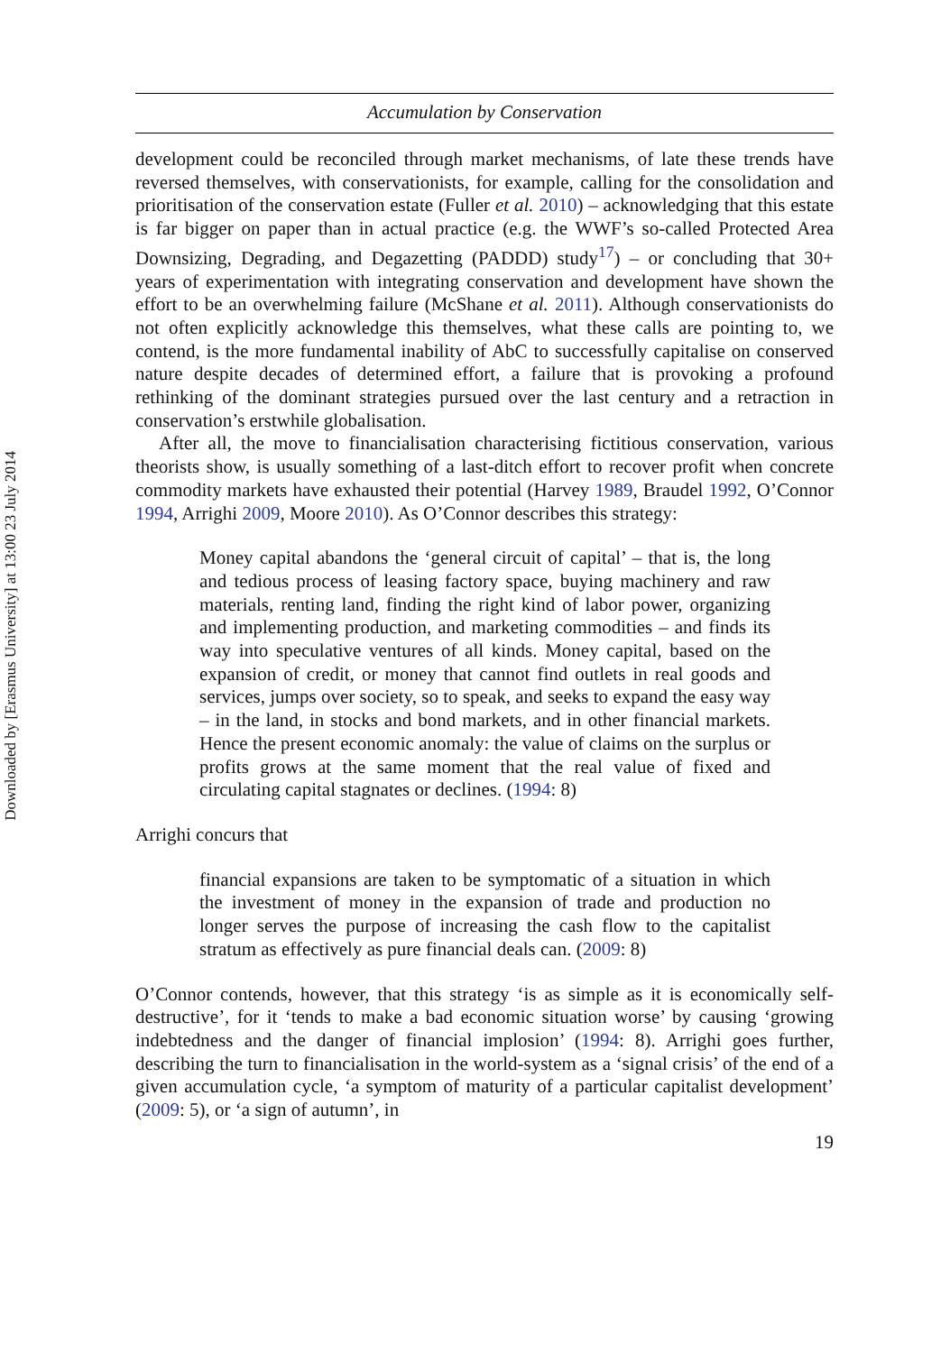Downloaded by [Erasmus University] at 13:00 23 July 2014
Accumulation by Conservation
development could be reconciled through market mechanisms, of late these trends have reversed themselves, with conservationists, for example, calling for the consolidation and prioritisation of the conservation estate (Fuller et al. 2010) – acknowledging that this estate is far bigger on paper than in actual practice (e.g. the WWF’s so-called Protected Area Downsizing, Degrading, and Degazetting (PADDD) study<sup>17</sup>) – or concluding that 30+ years of experimentation with integrating conservation and development have shown the effort to be an overwhelming failure (McShane et al. 2011). Although conservationists do not often explicitly acknowledge this themselves, what these calls are pointing to, we contend, is the more fundamental inability of AbC to successfully capitalise on conserved nature despite decades of determined effort, a failure that is provoking a profound rethinking of the dominant strategies pursued over the last century and a retraction in conservation’s erstwhile globalisation.
After all, the move to financialisation characterising fictitious conservation, various theorists show, is usually something of a last-ditch effort to recover profit when concrete commodity markets have exhausted their potential (Harvey 1989, Braudel 1992, O’Connor 1994, Arrighi 2009, Moore 2010). As O’Connor describes this strategy:
Money capital abandons the ‘general circuit of capital’ – that is, the long and tedious process of leasing factory space, buying machinery and raw materials, renting land, finding the right kind of labor power, organizing and implementing production, and marketing commodities – and finds its way into speculative ventures of all kinds. Money capital, based on the expansion of credit, or money that cannot find outlets in real goods and services, jumps over society, so to speak, and seeks to expand the easy way – in the land, in stocks and bond markets, and in other financial markets. Hence the present economic anomaly: the value of claims on the surplus or profits grows at the same moment that the real value of fixed and circulating capital stagnates or declines. (1994: 8)
Arrighi concurs that
financial expansions are taken to be symptomatic of a situation in which the investment of money in the expansion of trade and production no longer serves the purpose of increasing the cash flow to the capitalist stratum as effectively as pure financial deals can. (2009: 8)
O’Connor contends, however, that this strategy ‘is as simple as it is economically self-destructive’, for it ‘tends to make a bad economic situation worse’ by causing ‘growing indebtedness and the danger of financial implosion’ (1994: 8). Arrighi goes further, describing the turn to financialisation in the world-system as a ‘signal crisis’ of the end of a given accumulation cycle, ‘a symptom of maturity of a particular capitalist development’ (2009: 5), or ‘a sign of autumn’, in
19